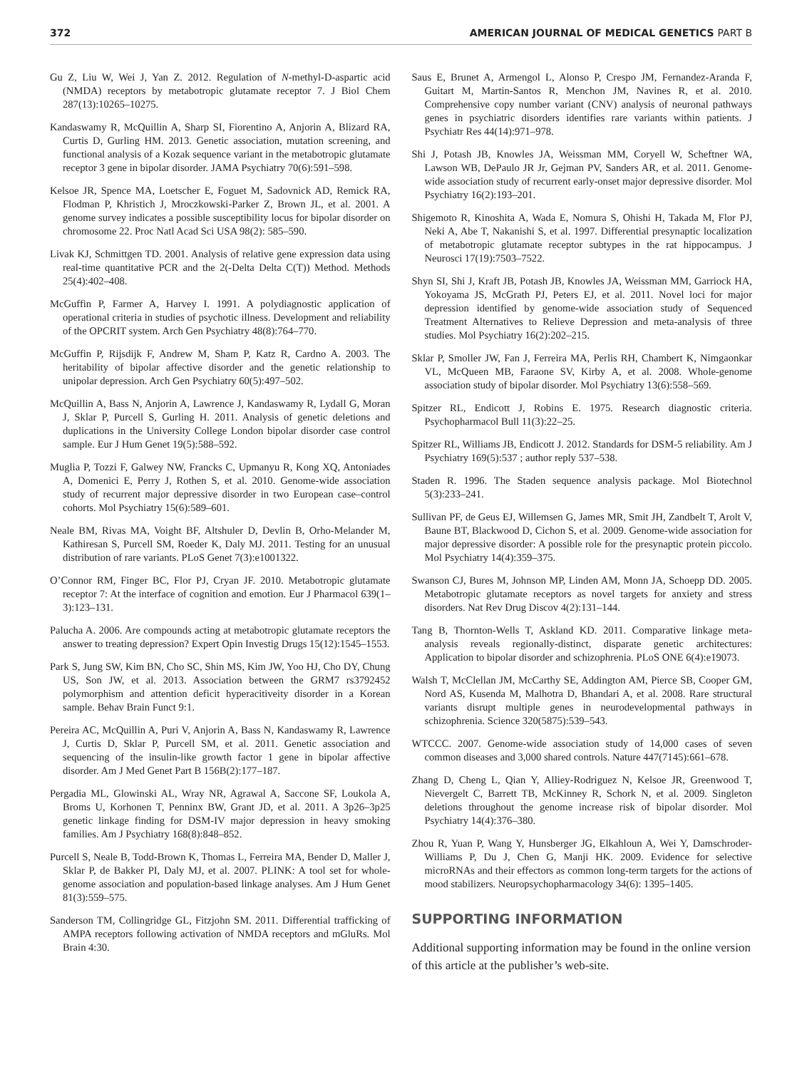372 AMERICAN JOURNAL OF MEDICAL GENETICS PART B
Gu Z, Liu W, Wei J, Yan Z. 2012. Regulation of N-methyl-D-aspartic acid (NMDA) receptors by metabotropic glutamate receptor 7. J Biol Chem 287(13):10265–10275.
Kandaswamy R, McQuillin A, Sharp SI, Fiorentino A, Anjorin A, Blizard RA, Curtis D, Gurling HM. 2013. Genetic association, mutation screening, and functional analysis of a Kozak sequence variant in the metabotropic glutamate receptor 3 gene in bipolar disorder. JAMA Psychiatry 70(6):591–598.
Kelsoe JR, Spence MA, Loetscher E, Foguet M, Sadovnick AD, Remick RA, Flodman P, Khristich J, Mroczkowski-Parker Z, Brown JL, et al. 2001. A genome survey indicates a possible susceptibility locus for bipolar disorder on chromosome 22. Proc Natl Acad Sci USA 98(2): 585–590.
Livak KJ, Schmittgen TD. 2001. Analysis of relative gene expression data using real-time quantitative PCR and the 2(-Delta Delta C(T)) Method. Methods 25(4):402–408.
McGuffin P, Farmer A, Harvey I. 1991. A polydiagnostic application of operational criteria in studies of psychotic illness. Development and reliability of the OPCRIT system. Arch Gen Psychiatry 48(8):764–770.
McGuffin P, Rijsdijk F, Andrew M, Sham P, Katz R, Cardno A. 2003. The heritability of bipolar affective disorder and the genetic relationship to unipolar depression. Arch Gen Psychiatry 60(5):497–502.
McQuillin A, Bass N, Anjorin A, Lawrence J, Kandaswamy R, Lydall G, Moran J, Sklar P, Purcell S, Gurling H. 2011. Analysis of genetic deletions and duplications in the University College London bipolar disorder case control sample. Eur J Hum Genet 19(5):588–592.
Muglia P, Tozzi F, Galwey NW, Francks C, Upmanyu R, Kong XQ, Antoniades A, Domenici E, Perry J, Rothen S, et al. 2010. Genome-wide association study of recurrent major depressive disorder in two European case–control cohorts. Mol Psychiatry 15(6):589–601.
Neale BM, Rivas MA, Voight BF, Altshuler D, Devlin B, Orho-Melander M, Kathiresan S, Purcell SM, Roeder K, Daly MJ. 2011. Testing for an unusual distribution of rare variants. PLoS Genet 7(3):e1001322.
O’Connor RM, Finger BC, Flor PJ, Cryan JF. 2010. Metabotropic glutamate receptor 7: At the interface of cognition and emotion. Eur J Pharmacol 639(1–3):123–131.
Palucha A. 2006. Are compounds acting at metabotropic glutamate receptors the answer to treating depression? Expert Opin Investig Drugs 15(12):1545–1553.
Park S, Jung SW, Kim BN, Cho SC, Shin MS, Kim JW, Yoo HJ, Cho DY, Chung US, Son JW, et al. 2013. Association between the GRM7 rs3792452 polymorphism and attention deficit hyperacitiveity disorder in a Korean sample. Behav Brain Funct 9:1.
Pereira AC, McQuillin A, Puri V, Anjorin A, Bass N, Kandaswamy R, Lawrence J, Curtis D, Sklar P, Purcell SM, et al. 2011. Genetic association and sequencing of the insulin-like growth factor 1 gene in bipolar affective disorder. Am J Med Genet Part B 156B(2):177–187.
Pergadia ML, Glowinski AL, Wray NR, Agrawal A, Saccone SF, Loukola A, Broms U, Korhonen T, Penninx BW, Grant JD, et al. 2011. A 3p26–3p25 genetic linkage finding for DSM-IV major depression in heavy smoking families. Am J Psychiatry 168(8):848–852.
Purcell S, Neale B, Todd-Brown K, Thomas L, Ferreira MA, Bender D, Maller J, Sklar P, de Bakker PI, Daly MJ, et al. 2007. PLINK: A tool set for whole-genome association and population-based linkage analyses. Am J Hum Genet 81(3):559–575.
Sanderson TM, Collingridge GL, Fitzjohn SM. 2011. Differential trafficking of AMPA receptors following activation of NMDA receptors and mGluRs. Mol Brain 4:30.
Saus E, Brunet A, Armengol L, Alonso P, Crespo JM, Fernandez-Aranda F, Guitart M, Martin-Santos R, Menchon JM, Navines R, et al. 2010. Comprehensive copy number variant (CNV) analysis of neuronal pathways genes in psychiatric disorders identifies rare variants within patients. J Psychiatr Res 44(14):971–978.
Shi J, Potash JB, Knowles JA, Weissman MM, Coryell W, Scheftner WA, Lawson WB, DePaulo JR Jr, Gejman PV, Sanders AR, et al. 2011. Genome-wide association study of recurrent early-onset major depressive disorder. Mol Psychiatry 16(2):193–201.
Shigemoto R, Kinoshita A, Wada E, Nomura S, Ohishi H, Takada M, Flor PJ, Neki A, Abe T, Nakanishi S, et al. 1997. Differential presynaptic localization of metabotropic glutamate receptor subtypes in the rat hippocampus. J Neurosci 17(19):7503–7522.
Shyn SI, Shi J, Kraft JB, Potash JB, Knowles JA, Weissman MM, Garriock HA, Yokoyama JS, McGrath PJ, Peters EJ, et al. 2011. Novel loci for major depression identified by genome-wide association study of Sequenced Treatment Alternatives to Relieve Depression and meta-analysis of three studies. Mol Psychiatry 16(2):202–215.
Sklar P, Smoller JW, Fan J, Ferreira MA, Perlis RH, Chambert K, Nimgaonkar VL, McQueen MB, Faraone SV, Kirby A, et al. 2008. Whole-genome association study of bipolar disorder. Mol Psychiatry 13(6):558–569.
Spitzer RL, Endicott J, Robins E. 1975. Research diagnostic criteria. Psychopharmacol Bull 11(3):22–25.
Spitzer RL, Williams JB, Endicott J. 2012. Standards for DSM-5 reliability. Am J Psychiatry 169(5):537 ; author reply 537–538.
Staden R. 1996. The Staden sequence analysis package. Mol Biotechnol 5(3):233–241.
Sullivan PF, de Geus EJ, Willemsen G, James MR, Smit JH, Zandbelt T, Arolt V, Baune BT, Blackwood D, Cichon S, et al. 2009. Genome-wide association for major depressive disorder: A possible role for the presynaptic protein piccolo. Mol Psychiatry 14(4):359–375.
Swanson CJ, Bures M, Johnson MP, Linden AM, Monn JA, Schoepp DD. 2005. Metabotropic glutamate receptors as novel targets for anxiety and stress disorders. Nat Rev Drug Discov 4(2):131–144.
Tang B, Thornton-Wells T, Askland KD. 2011. Comparative linkage meta-analysis reveals regionally-distinct, disparate genetic architectures: Application to bipolar disorder and schizophrenia. PLoS ONE 6(4):e19073.
Walsh T, McClellan JM, McCarthy SE, Addington AM, Pierce SB, Cooper GM, Nord AS, Kusenda M, Malhotra D, Bhandari A, et al. 2008. Rare structural variants disrupt multiple genes in neurodevelopmental pathways in schizophrenia. Science 320(5875):539–543.
WTCCC. 2007. Genome-wide association study of 14,000 cases of seven common diseases and 3,000 shared controls. Nature 447(7145):661–678.
Zhang D, Cheng L, Qian Y, Alliey-Rodriguez N, Kelsoe JR, Greenwood T, Nievergelt C, Barrett TB, McKinney R, Schork N, et al. 2009. Singleton deletions throughout the genome increase risk of bipolar disorder. Mol Psychiatry 14(4):376–380.
Zhou R, Yuan P, Wang Y, Hunsberger JG, Elkahloun A, Wei Y, Damschroder-Williams P, Du J, Chen G, Manji HK. 2009. Evidence for selective microRNAs and their effectors as common long-term targets for the actions of mood stabilizers. Neuropsychopharmacology 34(6): 1395–1405.
SUPPORTING INFORMATION
Additional supporting information may be found in the online version of this article at the publisher’s web-site.